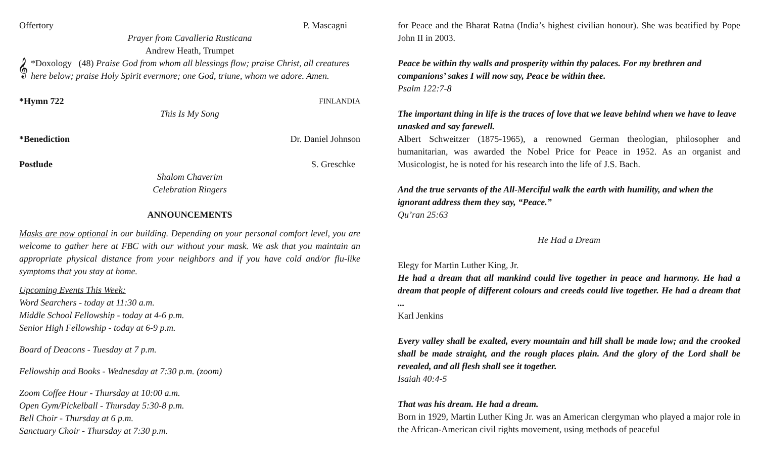Offertory P. Mascagni
Prayer from Cavalleria Rusticana
Andrew Heath, Trumpet
𝄞
*Doxology (48) Praise God from whom all blessings flow; praise Christ, all creatures here below; praise Holy Spirit evermore; one God, triune, whom we adore. Amen.
*Hymn 722 FINLANDIA
This Is My Song
*Benediction Dr. Daniel Johnson
Postlude S. Greschke
Shalom Chaverim
Celebration Ringers
ANNOUNCEMENTS
Masks are now optional in our building. Depending on your personal comfort level, you are welcome to gather here at FBC with our without your mask. We ask that you maintain an appropriate physical distance from your neighbors and if you have cold and/or flu-like symptoms that you stay at home.
Upcoming Events This Week:
Word Searchers - today at 11:30 a.m.
Middle School Fellowship - today at 4-6 p.m.
Senior High Fellowship - today at 6-9 p.m.
Board of Deacons - Tuesday at 7 p.m.
Fellowship and Books - Wednesday at 7:30 p.m. (zoom)
Zoom Coffee Hour - Thursday at 10:00 a.m.
Open Gym/Pickelball - Thursday 5:30-8 p.m.
Bell Choir - Thursday at 6 p.m.
Sanctuary Choir - Thursday at 7:30 p.m.
for Peace and the Bharat Ratna (India’s highest civilian honour). She was beatified by Pope John II in 2003.
Peace be within thy walls and prosperity within thy palaces. For my brethren and companions’ sakes I will now say, Peace be within thee.
Psalm 122:7-8
The important thing in life is the traces of love that we leave behind when we have to leave unasked and say farewell.
Albert Schweitzer (1875-1965), a renowned German theologian, philosopher and humanitarian, was awarded the Nobel Price for Peace in 1952. As an organist and Musicologist, he is noted for his research into the life of J.S. Bach.
And the true servants of the All-Merciful walk the earth with humility, and when the ignorant address them they say, “Peace.”
Qu’ran 25:63
He Had a Dream
Elegy for Martin Luther King, Jr.
He had a dream that all mankind could live together in peace and harmony. He had a dream that people of different colours and creeds could live together. He had a dream that ...
Karl Jenkins
Every valley shall be exalted, every mountain and hill shall be made low; and the crooked shall be made straight, and the rough places plain. And the glory of the Lord shall be revealed, and all flesh shall see it together.
Isaiah 40:4-5
That was his dream. He had a dream.
Born in 1929, Martin Luther King Jr. was an American clergyman who played a major role in the African-American civil rights movement, using methods of peaceful